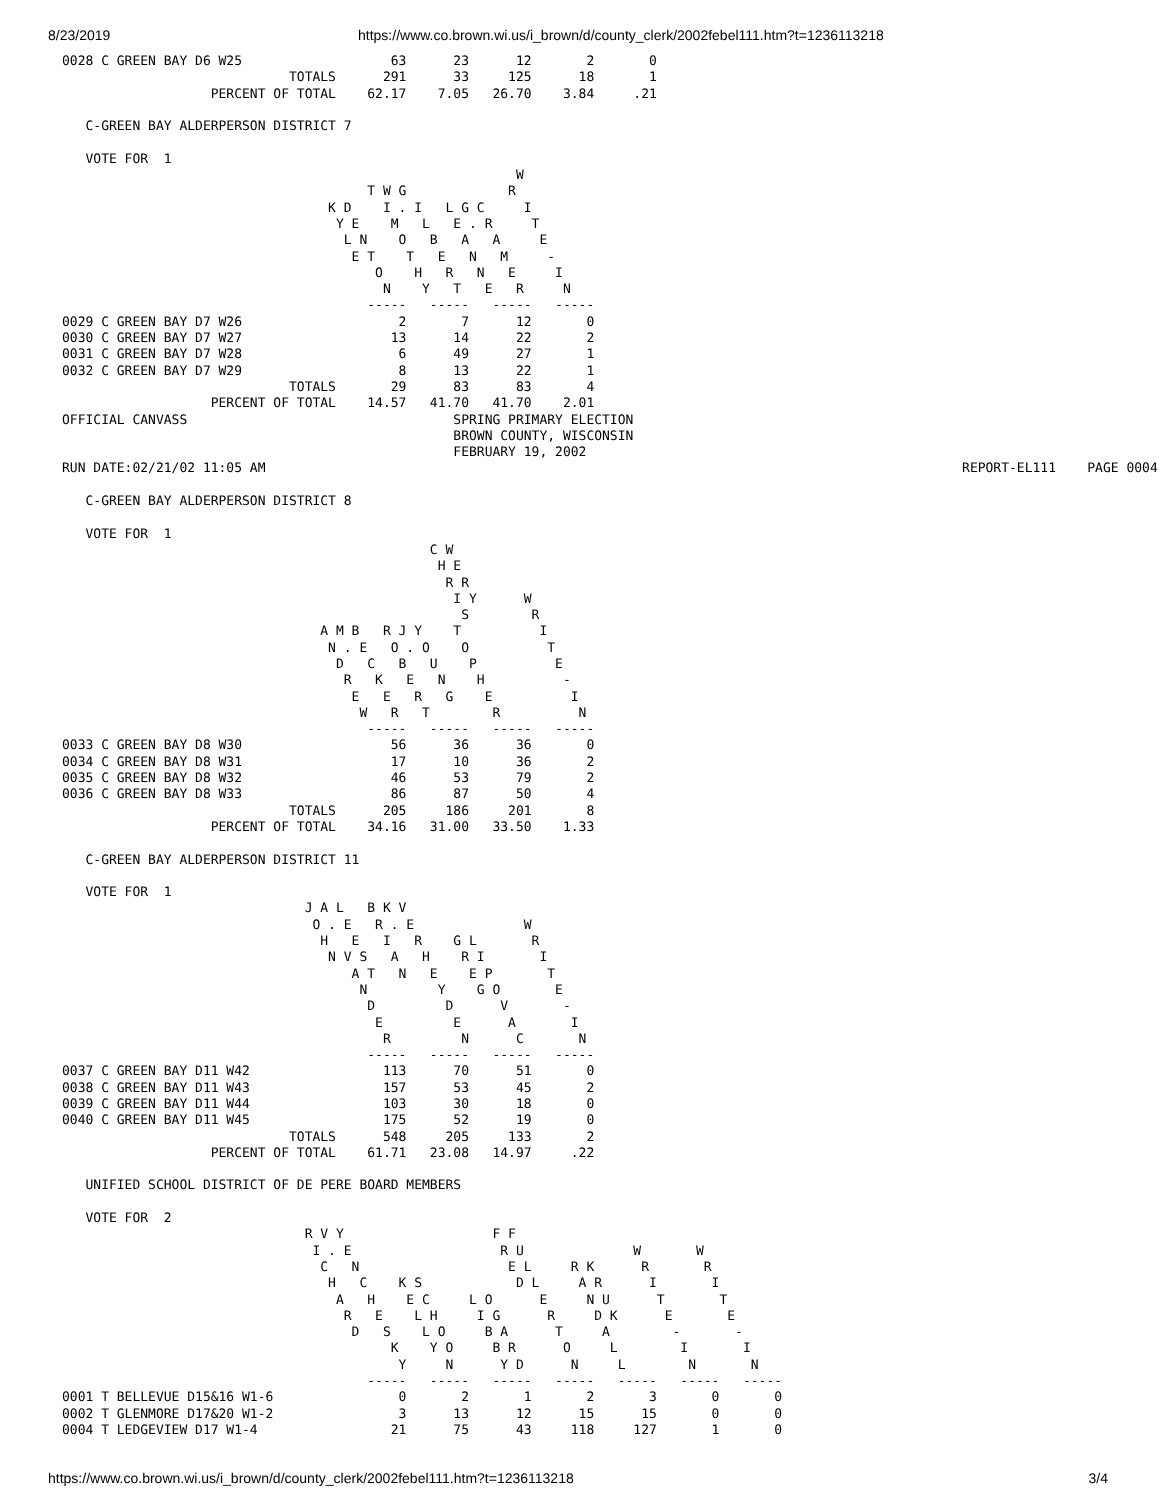8/23/2019 https://www.co.brown.wi.us/i_brown/d/county_clerk/2002febel111.htm?t=1236113218
0028 C GREEN BAY D6 W25                   63      23      12       2       0
                             TOTALS      291      33     125      18       1
                   PERCENT OF TOTAL    62.17    7.05   26.70    3.84     .21

   C-GREEN BAY ALDERPERSON DISTRICT 7

   VOTE FOR  1
                                                          W
                                       T W G             R
                                  K D    I . I   L G C     I
                                   Y E    M   L   E . R     T
                                    L N    O   B   A   A     E
                                     E T    T   E   N   M     -
                                        O    H   R   N   E     I
                                         N    Y   T   E   R     N
                                       -----   -----   -----   -----
0029 C GREEN BAY D7 W26                    2       7      12       0
0030 C GREEN BAY D7 W27                   13      14      22       2
0031 C GREEN BAY D7 W28                    6      49      27       1
0032 C GREEN BAY D7 W29                    8      13      22       1
                             TOTALS       29      83      83       4
                   PERCENT OF TOTAL    14.57   41.70   41.70    2.01
OFFICIAL CANVASS                                  SPRING PRIMARY ELECTION
                                                  BROWN COUNTY, WISCONSIN
                                                  FEBRUARY 19, 2002
RUN DATE:02/21/02 11:05 AM                                                                                         REPORT-EL111    PAGE 0004

   C-GREEN BAY ALDERPERSON DISTRICT 8

   VOTE FOR  1
                                               C W
                                                H E
                                                 R R
                                                  I Y      W
                                                   S        R
                                 A M B   R J Y    T          I
                                  N . E   O . O    O          T
                                   D   C   B   U    P          E
                                    R   K   E   N    H          -
                                     E   E   R   G    E          I
                                      W   R   T        R          N
                                       -----   -----   -----   -----
0033 C GREEN BAY D8 W30                   56      36      36       0
0034 C GREEN BAY D8 W31                   17      10      36       2
0035 C GREEN BAY D8 W32                   46      53      79       2
0036 C GREEN BAY D8 W33                   86      87      50       4
                             TOTALS      205     186     201       8
                   PERCENT OF TOTAL    34.16   31.00   33.50    1.33

   C-GREEN BAY ALDERPERSON DISTRICT 11

   VOTE FOR  1
                               J A L   B K V
                                O . E   R . E              W
                                 H   E   I   R    G L       R
                                  N V S   A   H    R I       I
                                     A T   N   E    E P       T
                                      N         Y    G O       E
                                       D         D      V       -
                                        E         E      A       I
                                         R         N      C       N
                                       -----   -----   -----   -----
0037 C GREEN BAY D11 W42                 113      70      51       0
0038 C GREEN BAY D11 W43                 157      53      45       2
0039 C GREEN BAY D11 W44                 103      30      18       0
0040 C GREEN BAY D11 W45                 175      52      19       0
                             TOTALS      548     205     133       2
                   PERCENT OF TOTAL    61.71   23.08   14.97     .22

   UNIFIED SCHOOL DISTRICT OF DE PERE BOARD MEMBERS

   VOTE FOR  2
                               R V Y                   F F
                                I . E                   R U              W       W
                                 C   N                   E L     R K      R       R
                                  H   C    K S            D L     A R      I       I
                                   A   H    E C     L O      E     N U      T       T
                                    R   E    L H     I G      R     D K      E       E
                                     D   S    L O     B A      T     A        -       -
                                          K    Y O     B R      O     L        I       I
                                           Y     N      Y D      N     L        N       N
                                       -----   -----   -----   -----   -----   -----   -----
0001 T BELLEVUE D15&16 W1-6                0       2       1       2       3       0       0
0002 T GLENMORE D17&20 W1-2                3      13      12      15      15       0       0
0004 T LEDGEVIEW D17 W1-4                 21      75      43     118     127       1       0
https://www.co.brown.wi.us/i_brown/d/county_clerk/2002febel111.htm?t=1236113218 3/4